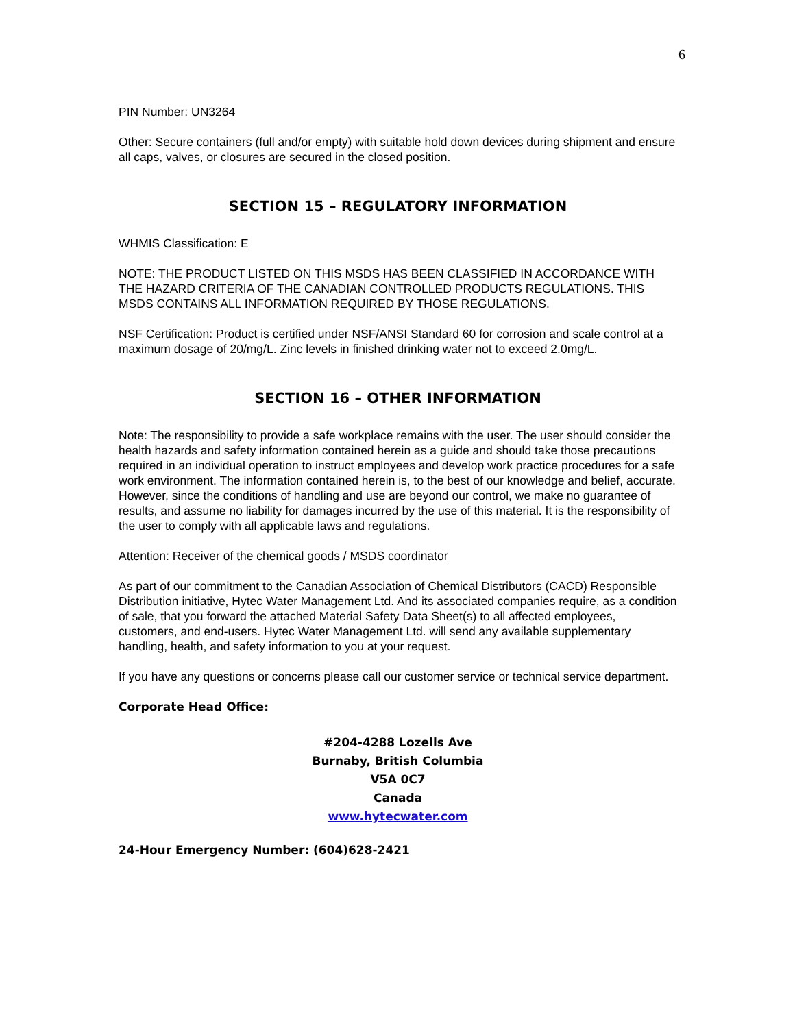6
PIN Number: UN3264
Other: Secure containers (full and/or empty) with suitable hold down devices during shipment and ensure all caps, valves, or closures are secured in the closed position.
SECTION 15 – REGULATORY INFORMATION
WHMIS Classification: E
NOTE: THE PRODUCT LISTED ON THIS MSDS HAS BEEN CLASSIFIED IN ACCORDANCE WITH THE HAZARD CRITERIA OF THE CANADIAN CONTROLLED PRODUCTS REGULATIONS. THIS MSDS CONTAINS ALL INFORMATION REQUIRED BY THOSE REGULATIONS.
NSF Certification: Product is certified under NSF/ANSI Standard 60 for corrosion and scale control at a maximum dosage of 20/mg/L. Zinc levels in finished drinking water not to exceed 2.0mg/L.
SECTION 16 – OTHER INFORMATION
Note: The responsibility to provide a safe workplace remains with the user. The user should consider the health hazards and safety information contained herein as a guide and should take those precautions required in an individual operation to instruct employees and develop work practice procedures for a safe work environment. The information contained herein is, to the best of our knowledge and belief, accurate. However, since the conditions of handling and use are beyond our control, we make no guarantee of results, and assume no liability for damages incurred by the use of this material. It is the responsibility of the user to comply with all applicable laws and regulations.
Attention: Receiver of the chemical goods / MSDS coordinator
As part of our commitment to the Canadian Association of Chemical Distributors (CACD) Responsible Distribution initiative, Hytec Water Management Ltd. And its associated companies require, as a condition of sale, that you forward the attached Material Safety Data Sheet(s) to all affected employees, customers, and end-users. Hytec Water Management Ltd. will send any available supplementary handling, health, and safety information to you at your request.
If you have any questions or concerns please call our customer service or technical service department.
Corporate Head Office:
#204-4288 Lozells Ave
Burnaby, British Columbia
V5A 0C7
Canada
www.hytecwater.com
24-Hour Emergency Number: (604)628-2421